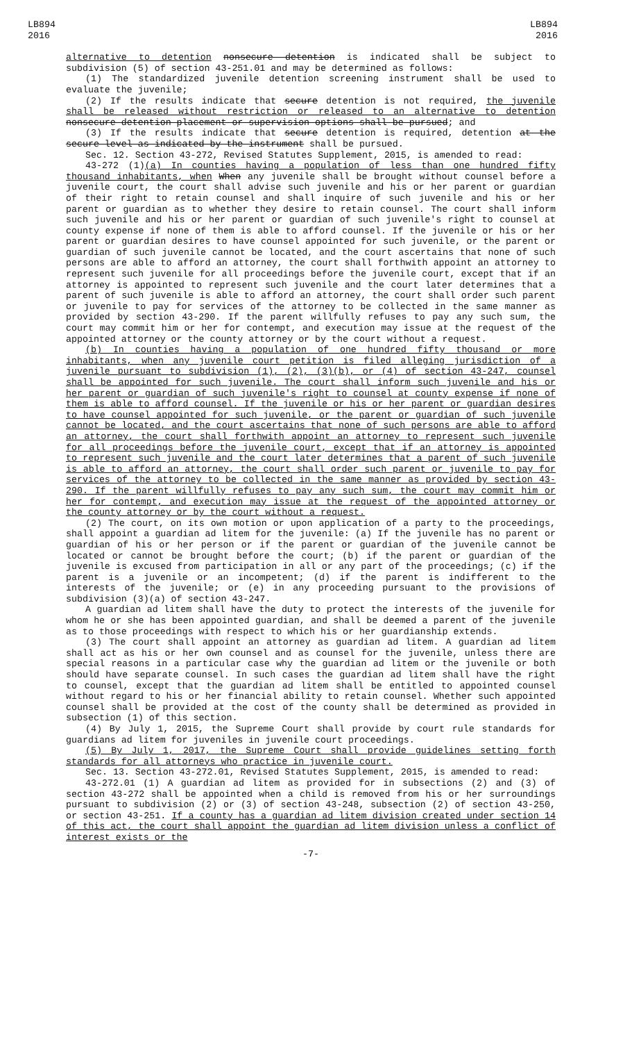LB894
2016
LB894
2016
alternative to detention nonsecure detention is indicated shall be subject to subdivision (5) of section 43-251.01 and may be determined as follows:
(1) The standardized juvenile detention screening instrument shall be used to evaluate the juvenile;
(2) If the results indicate that secure detention is not required, the juvenile shall be released without restriction or released to an alternative to detention nonsecure detention placement or supervision options shall be pursued; and
(3) If the results indicate that secure detention is required, detention at the secure level as indicated by the instrument shall be pursued.
Sec. 12. Section 43-272, Revised Statutes Supplement, 2015, is amended to read:
43-272 (1)(a) In counties having a population of less than one hundred fifty thousand inhabitants, when When any juvenile shall be brought without counsel before a juvenile court, the court shall advise such juvenile and his or her parent or guardian of their right to retain counsel and shall inquire of such juvenile and his or her parent or guardian as to whether they desire to retain counsel. The court shall inform such juvenile and his or her parent or guardian of such juvenile's right to counsel at county expense if none of them is able to afford counsel. If the juvenile or his or her parent or guardian desires to have counsel appointed for such juvenile, or the parent or guardian of such juvenile cannot be located, and the court ascertains that none of such persons are able to afford an attorney, the court shall forthwith appoint an attorney to represent such juvenile for all proceedings before the juvenile court, except that if an attorney is appointed to represent such juvenile and the court later determines that a parent of such juvenile is able to afford an attorney, the court shall order such parent or juvenile to pay for services of the attorney to be collected in the same manner as provided by section 43-290. If the parent willfully refuses to pay any such sum, the court may commit him or her for contempt, and execution may issue at the request of the appointed attorney or the county attorney or by the court without a request.
(b) In counties having a population of one hundred fifty thousand or more inhabitants, when any juvenile court petition is filed alleging jurisdiction of a juvenile pursuant to subdivision (1), (2), (3)(b), or (4) of section 43-247, counsel shall be appointed for such juvenile. The court shall inform such juvenile and his or her parent or guardian of such juvenile's right to counsel at county expense if none of them is able to afford counsel. If the juvenile or his or her parent or guardian desires to have counsel appointed for such juvenile, or the parent or guardian of such juvenile cannot be located, and the court ascertains that none of such persons are able to afford an attorney, the court shall forthwith appoint an attorney to represent such juvenile for all proceedings before the juvenile court, except that if an attorney is appointed to represent such juvenile and the court later determines that a parent of such juvenile is able to afford an attorney, the court shall order such parent or juvenile to pay for services of the attorney to be collected in the same manner as provided by section 43-290. If the parent willfully refuses to pay any such sum, the court may commit him or her for contempt, and execution may issue at the request of the appointed attorney or the county attorney or by the court without a request.
(2) The court, on its own motion or upon application of a party to the proceedings, shall appoint a guardian ad litem for the juvenile: (a) If the juvenile has no parent or guardian of his or her person or if the parent or guardian of the juvenile cannot be located or cannot be brought before the court; (b) if the parent or guardian of the juvenile is excused from participation in all or any part of the proceedings; (c) if the parent is a juvenile or an incompetent; (d) if the parent is indifferent to the interests of the juvenile; or (e) in any proceeding pursuant to the provisions of subdivision (3)(a) of section 43-247.
A guardian ad litem shall have the duty to protect the interests of the juvenile for whom he or she has been appointed guardian, and shall be deemed a parent of the juvenile as to those proceedings with respect to which his or her guardianship extends.
(3) The court shall appoint an attorney as guardian ad litem. A guardian ad litem shall act as his or her own counsel and as counsel for the juvenile, unless there are special reasons in a particular case why the guardian ad litem or the juvenile or both should have separate counsel. In such cases the guardian ad litem shall have the right to counsel, except that the guardian ad litem shall be entitled to appointed counsel without regard to his or her financial ability to retain counsel. Whether such appointed counsel shall be provided at the cost of the county shall be determined as provided in subsection (1) of this section.
(4) By July 1, 2015, the Supreme Court shall provide by court rule standards for guardians ad litem for juveniles in juvenile court proceedings.
(5) By July 1, 2017, the Supreme Court shall provide guidelines setting forth standards for all attorneys who practice in juvenile court.
Sec. 13. Section 43-272.01, Revised Statutes Supplement, 2015, is amended to read:
43-272.01 (1) A guardian ad litem as provided for in subsections (2) and (3) of section 43-272 shall be appointed when a child is removed from his or her surroundings pursuant to subdivision (2) or (3) of section 43-248, subsection (2) of section 43-250, or section 43-251. If a county has a guardian ad litem division created under section 14 of this act, the court shall appoint the guardian ad litem division unless a conflict of interest exists or the
-7-